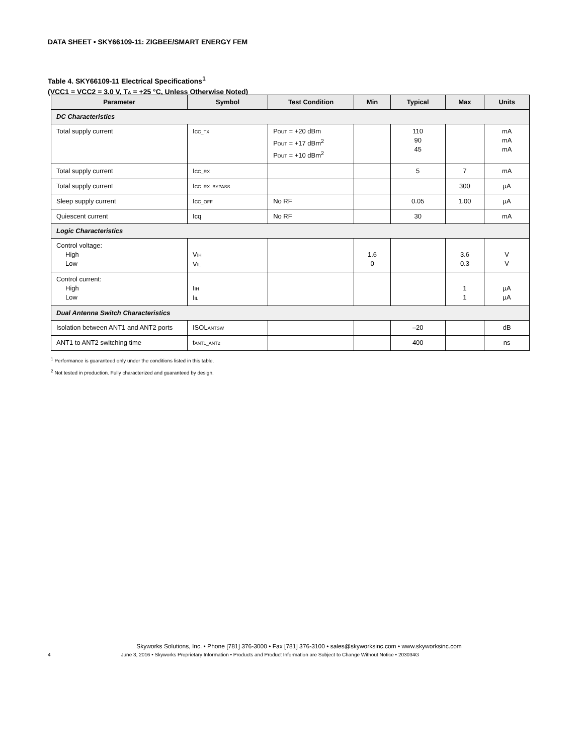DATA SHEET • SKY66109-11: ZIGBEE/SMART ENERGY FEM
Table 4. SKY66109-11 Electrical Specifications<sup>1</sup>
(VCC1 = VCC2 = 3.0 V, TA = +25 °C, Unless Otherwise Noted)
| Parameter | Symbol | Test Condition | Min | Typical | Max | Units |
| --- | --- | --- | --- | --- | --- | --- |
| DC Characteristics | | | | | | |
| Total supply current | I CC_TX | P OUT = +20 dBm P OUT = +17 dBm<sup>2</sup> P OUT = +10 dBm<sup>2</sup> | | 110 90 45 | | mA mA mA |
| Total supply current | I CC_RX | | | 5 | 7 | mA |
| Total supply current | I CC_RX_BYPASS | | | | 300 | µA |
| Sleep supply current | I CC_OFF | No RF | | 0.05 | 1.00 | µA |
| Quiescent current | Icq | No RF | | 30 | | mA |
| Logic Characteristics | | | | | | |
| Control voltage: High Low | V IH V IL | | 1.6 0 | | 3.6 0.3 | V V |
| Control current: High Low | I IH I IL | | | | 1 1 | µA µA |
| Dual Antenna Switch Characteristics | | | | | | |
| Isolation between ANT1 and ANT2 ports | ISOL ANTSW | | | –20 | | dB |
| ANT1 to ANT2 switching time | t ANT1_ANT2 | | | 400 | | ns |
<sup>1</sup> Performance is guaranteed only under the conditions listed in this table.
<sup>2</sup> Not tested in production. Fully characterized and guaranteed by design.
Skyworks Solutions, Inc. • Phone [781] 376-3000 • Fax [781] 376-3100 • sales@skyworksinc.com • www.skyworksinc.com
4 June 3, 2016 • Skyworks Proprietary Information • Products and Product Information are Subject to Change Without Notice • 203034G